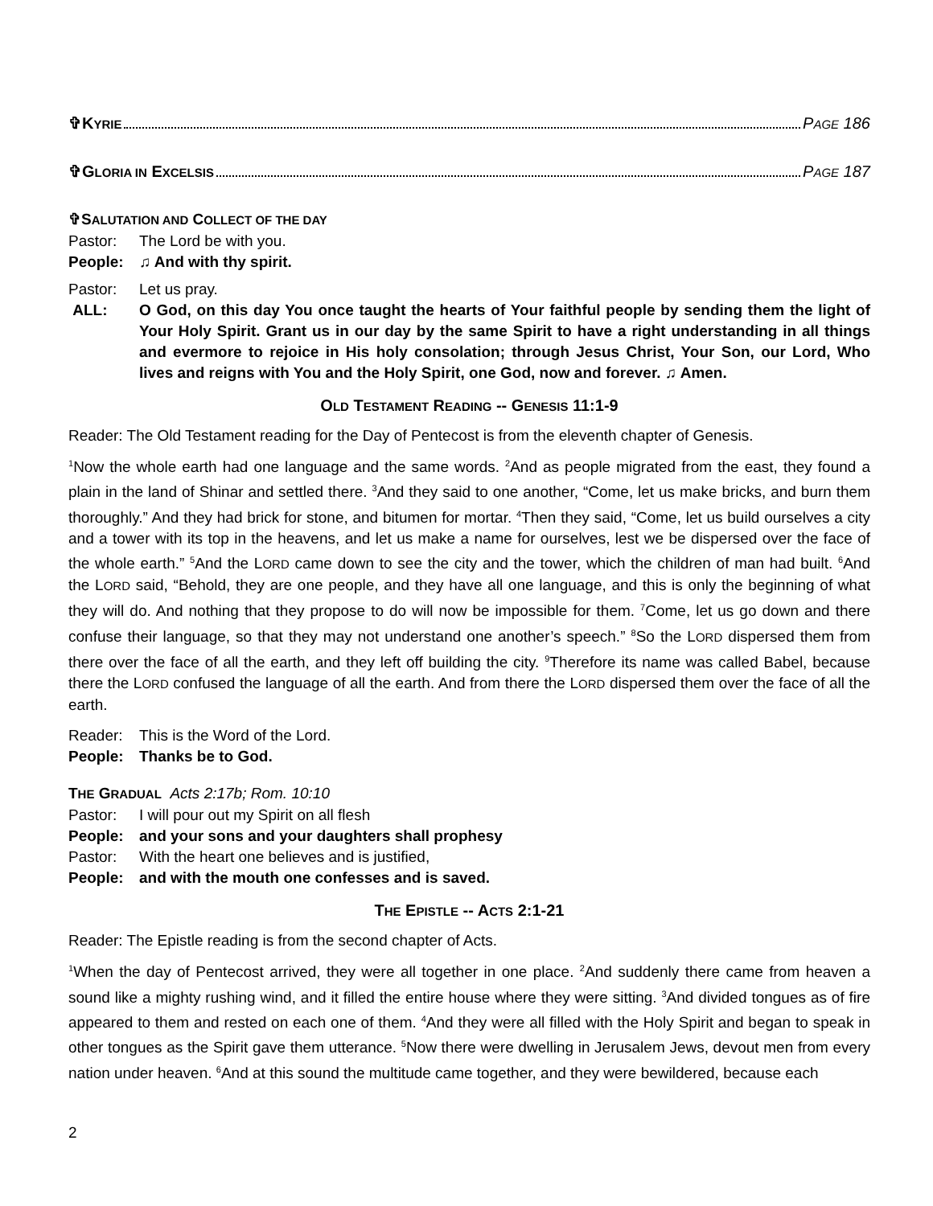✞KYRIE PAGE 186
✞GLORIA IN EXCELSIS PAGE 187
✞SALUTATION AND COLLECT OF THE DAY
Pastor: The Lord be with you.
People: ♫ And with thy spirit.
Pastor: Let us pray.
ALL: O God, on this day You once taught the hearts of Your faithful people by sending them the light of Your Holy Spirit. Grant us in our day by the same Spirit to have a right understanding in all things and evermore to rejoice in His holy consolation; through Jesus Christ, Your Son, our Lord, Who lives and reigns with You and the Holy Spirit, one God, now and forever. ♫ Amen.
OLD TESTAMENT READING -- GENESIS 11:1-9
Reader: The Old Testament reading for the Day of Pentecost is from the eleventh chapter of Genesis.
<sup>1</sup> Now the whole earth had one language and the same words. <sup>2</sup>And as people migrated from the east, they found a plain in the land of Shinar and settled there. <sup>3</sup>And they said to one another, “Come, let us make bricks, and burn them thoroughly.” And they had brick for stone, and bitumen for mortar. <sup>4</sup>Then they said, “Come, let us build ourselves a city and a tower with its top in the heavens, and let us make a name for ourselves, lest we be dispersed over the face of the whole earth.” <sup>5</sup>And the LORD came down to see the city and the tower, which the children of man had built. <sup>6</sup>And the LORD said, “Behold, they are one people, and they have all one language, and this is only the beginning of what they will do. And nothing that they propose to do will now be impossible for them. <sup>7</sup>Come, let us go down and there confuse their language, so that they may not understand one another’s speech.” <sup>8</sup>So the LORD dispersed them from there over the face of all the earth, and they left off building the city. <sup>9</sup>Therefore its name was called Babel, because there the LORD confused the language of all the earth. And from there the LORD dispersed them over the face of all the earth.
Reader: This is the Word of the Lord.
People: Thanks be to God.
THE GRADUAL Acts 2:17b; Rom. 10:10
Pastor: I will pour out my Spirit on all flesh
People: and your sons and your daughters shall prophesy
Pastor: With the heart one believes and is justified,
People: and with the mouth one confesses and is saved.
THE EPISTLE -- ACTS 2:1-21
Reader: The Epistle reading is from the second chapter of Acts.
<sup>1</sup> When the day of Pentecost arrived, they were all together in one place. <sup>2</sup>And suddenly there came from heaven a sound like a mighty rushing wind, and it filled the entire house where they were sitting. <sup>3</sup>And divided tongues as of fire appeared to them and rested on each one of them. <sup>4</sup>And they were all filled with the Holy Spirit and began to speak in other tongues as the Spirit gave them utterance. <sup>5</sup>Now there were dwelling in Jerusalem Jews, devout men from every nation under heaven. <sup>6</sup>And at this sound the multitude came together, and they were bewildered, because each
2